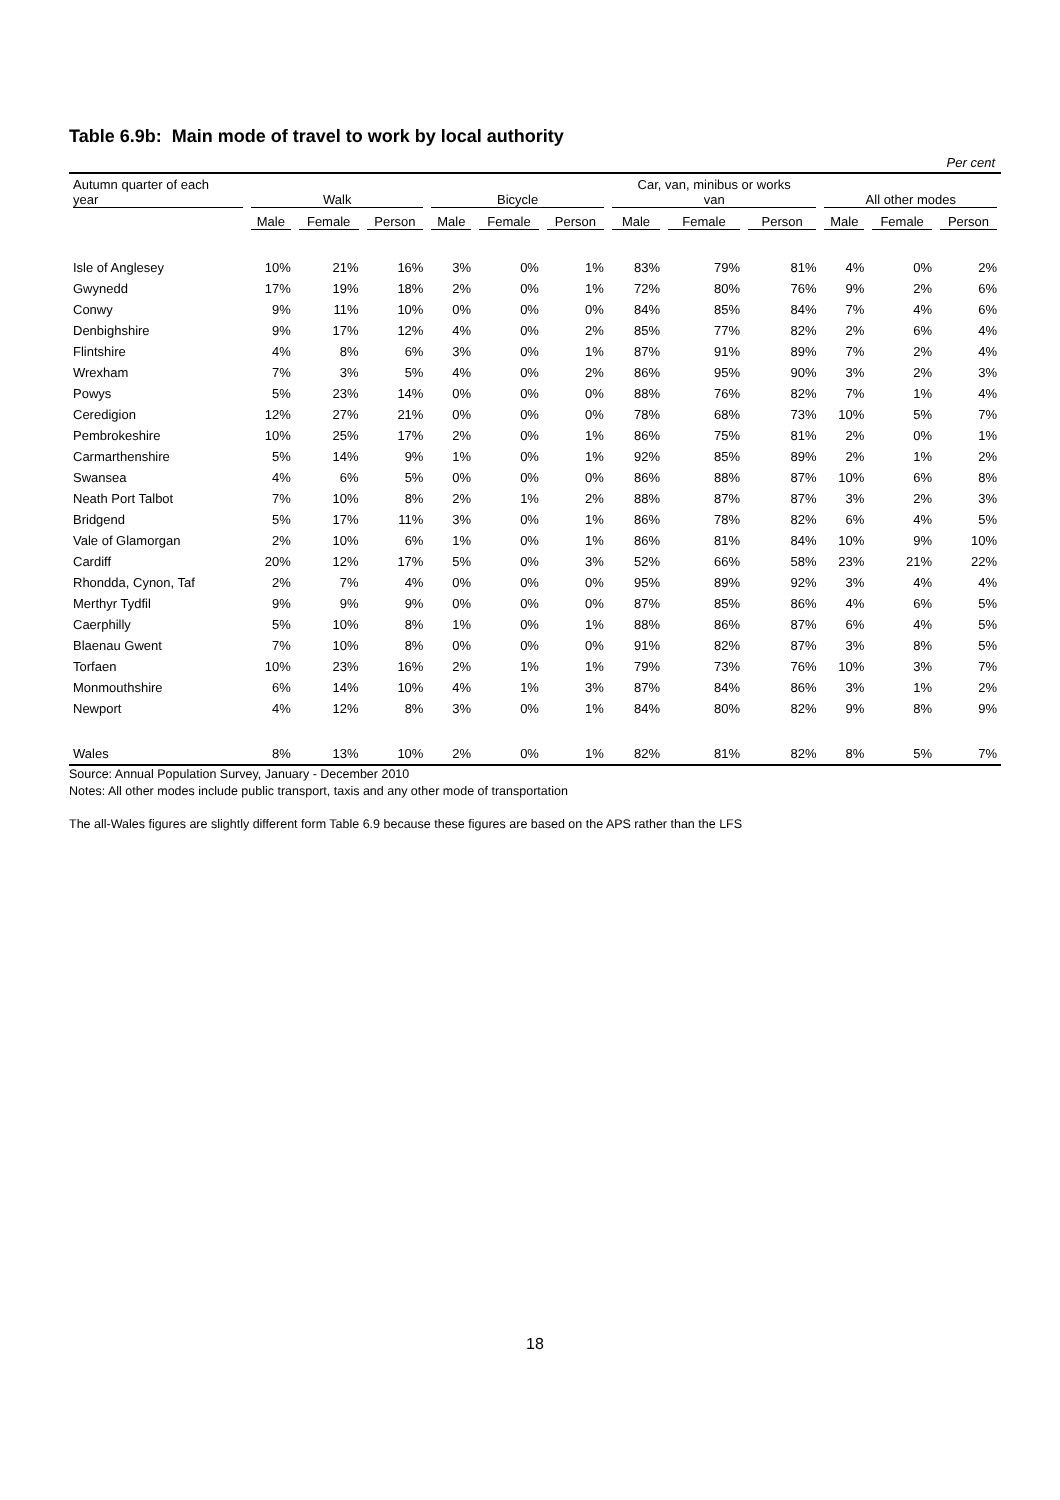Table 6.9b: Main mode of travel to work by local authority
Per cent
| Autumn quarter of each year | Walk | | | Bicycle | | | Car, van, minibus or works van | | | All other modes | | |
| --- | --- | --- | --- | --- | --- | --- | --- | --- | --- | --- | --- | --- |
| | Male | Female | Person | Male | Female | Person | Male | Female | Person | Male | Female | Person |
| Isle of Anglesey | 10% | 21% | 16% | 3% | 0% | 1% | 83% | 79% | 81% | 4% | 0% | 2% |
| Gwynedd | 17% | 19% | 18% | 2% | 0% | 1% | 72% | 80% | 76% | 9% | 2% | 6% |
| Conwy | 9% | 11% | 10% | 0% | 0% | 0% | 84% | 85% | 84% | 7% | 4% | 6% |
| Denbighshire | 9% | 17% | 12% | 4% | 0% | 2% | 85% | 77% | 82% | 2% | 6% | 4% |
| Flintshire | 4% | 8% | 6% | 3% | 0% | 1% | 87% | 91% | 89% | 7% | 2% | 4% |
| Wrexham | 7% | 3% | 5% | 4% | 0% | 2% | 86% | 95% | 90% | 3% | 2% | 3% |
| Powys | 5% | 23% | 14% | 0% | 0% | 0% | 88% | 76% | 82% | 7% | 1% | 4% |
| Ceredigion | 12% | 27% | 21% | 0% | 0% | 0% | 78% | 68% | 73% | 10% | 5% | 7% |
| Pembrokeshire | 10% | 25% | 17% | 2% | 0% | 1% | 86% | 75% | 81% | 2% | 0% | 1% |
| Carmarthenshire | 5% | 14% | 9% | 1% | 0% | 1% | 92% | 85% | 89% | 2% | 1% | 2% |
| Swansea | 4% | 6% | 5% | 0% | 0% | 0% | 86% | 88% | 87% | 10% | 6% | 8% |
| Neath Port Talbot | 7% | 10% | 8% | 2% | 1% | 2% | 88% | 87% | 87% | 3% | 2% | 3% |
| Bridgend | 5% | 17% | 11% | 3% | 0% | 1% | 86% | 78% | 82% | 6% | 4% | 5% |
| Vale of Glamorgan | 2% | 10% | 6% | 1% | 0% | 1% | 86% | 81% | 84% | 10% | 9% | 10% |
| Cardiff | 20% | 12% | 17% | 5% | 0% | 3% | 52% | 66% | 58% | 23% | 21% | 22% |
| Rhondda, Cynon, Taf | 2% | 7% | 4% | 0% | 0% | 0% | 95% | 89% | 92% | 3% | 4% | 4% |
| Merthyr Tydfil | 9% | 9% | 9% | 0% | 0% | 0% | 87% | 85% | 86% | 4% | 6% | 5% |
| Caerphilly | 5% | 10% | 8% | 1% | 0% | 1% | 88% | 86% | 87% | 6% | 4% | 5% |
| Blaenau Gwent | 7% | 10% | 8% | 0% | 0% | 0% | 91% | 82% | 87% | 3% | 8% | 5% |
| Torfaen | 10% | 23% | 16% | 2% | 1% | 1% | 79% | 73% | 76% | 10% | 3% | 7% |
| Monmouthshire | 6% | 14% | 10% | 4% | 1% | 3% | 87% | 84% | 86% | 3% | 1% | 2% |
| Newport | 4% | 12% | 8% | 3% | 0% | 1% | 84% | 80% | 82% | 9% | 8% | 9% |
| Wales | 8% | 13% | 10% | 2% | 0% | 1% | 82% | 81% | 82% | 8% | 5% | 7% |
Source: Annual Population Survey, January - December 2010
Notes: All other modes include public transport, taxis and any other mode of transportation
The all-Wales figures are slightly different form Table 6.9 because these figures are based on the APS rather than the LFS
18